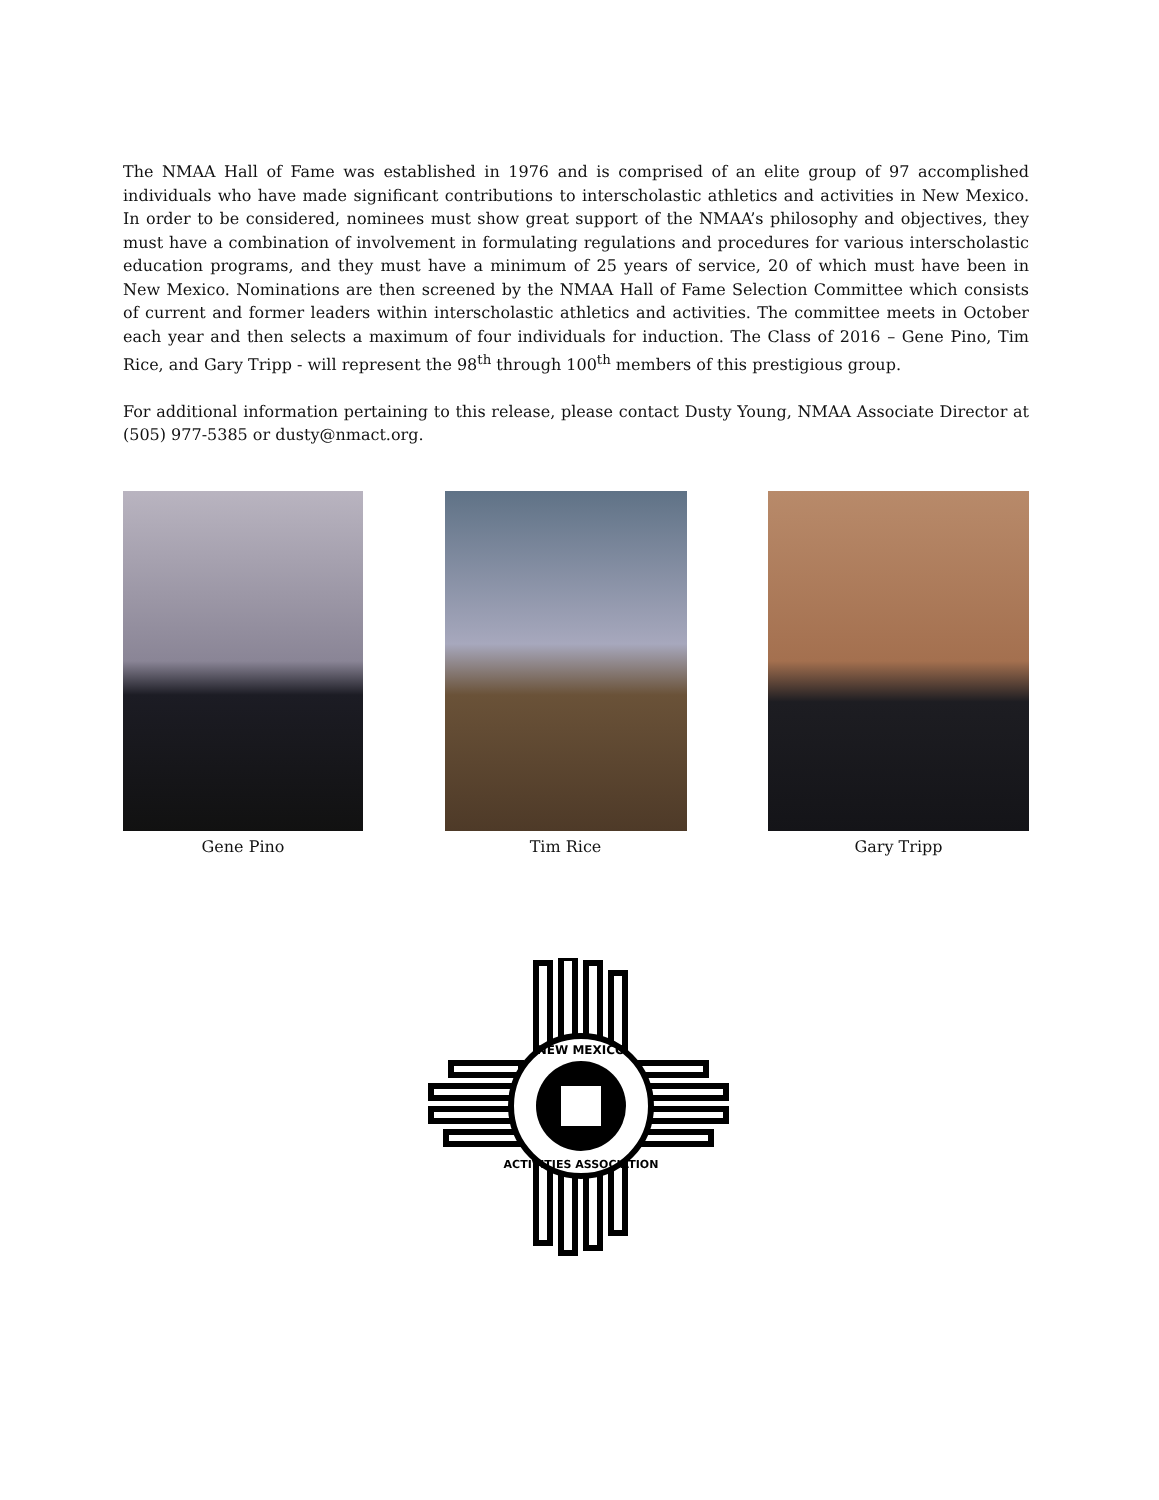The NMAA Hall of Fame was established in 1976 and is comprised of an elite group of 97 accomplished individuals who have made significant contributions to interscholastic athletics and activities in New Mexico. In order to be considered, nominees must show great support of the NMAA’s philosophy and objectives, they must have a combination of involvement in formulating regulations and procedures for various interscholastic education programs, and they must have a minimum of 25 years of service, 20 of which must have been in New Mexico. Nominations are then screened by the NMAA Hall of Fame Selection Committee which consists of current and former leaders within interscholastic athletics and activities. The committee meets in October each year and then selects a maximum of four individuals for induction. The Class of 2016 – Gene Pino, Tim Rice, and Gary Tripp - will represent the 98<sup>th</sup> through 100<sup>th</sup> members of this prestigious group.
For additional information pertaining to this release, please contact Dusty Young, NMAA Associate Director at (505) 977-5385 or dusty@nmact.org.
Gene Pino Tim Rice Gary Tripp
NEW MEXICO
ACTIVITIES ASSOCIATION